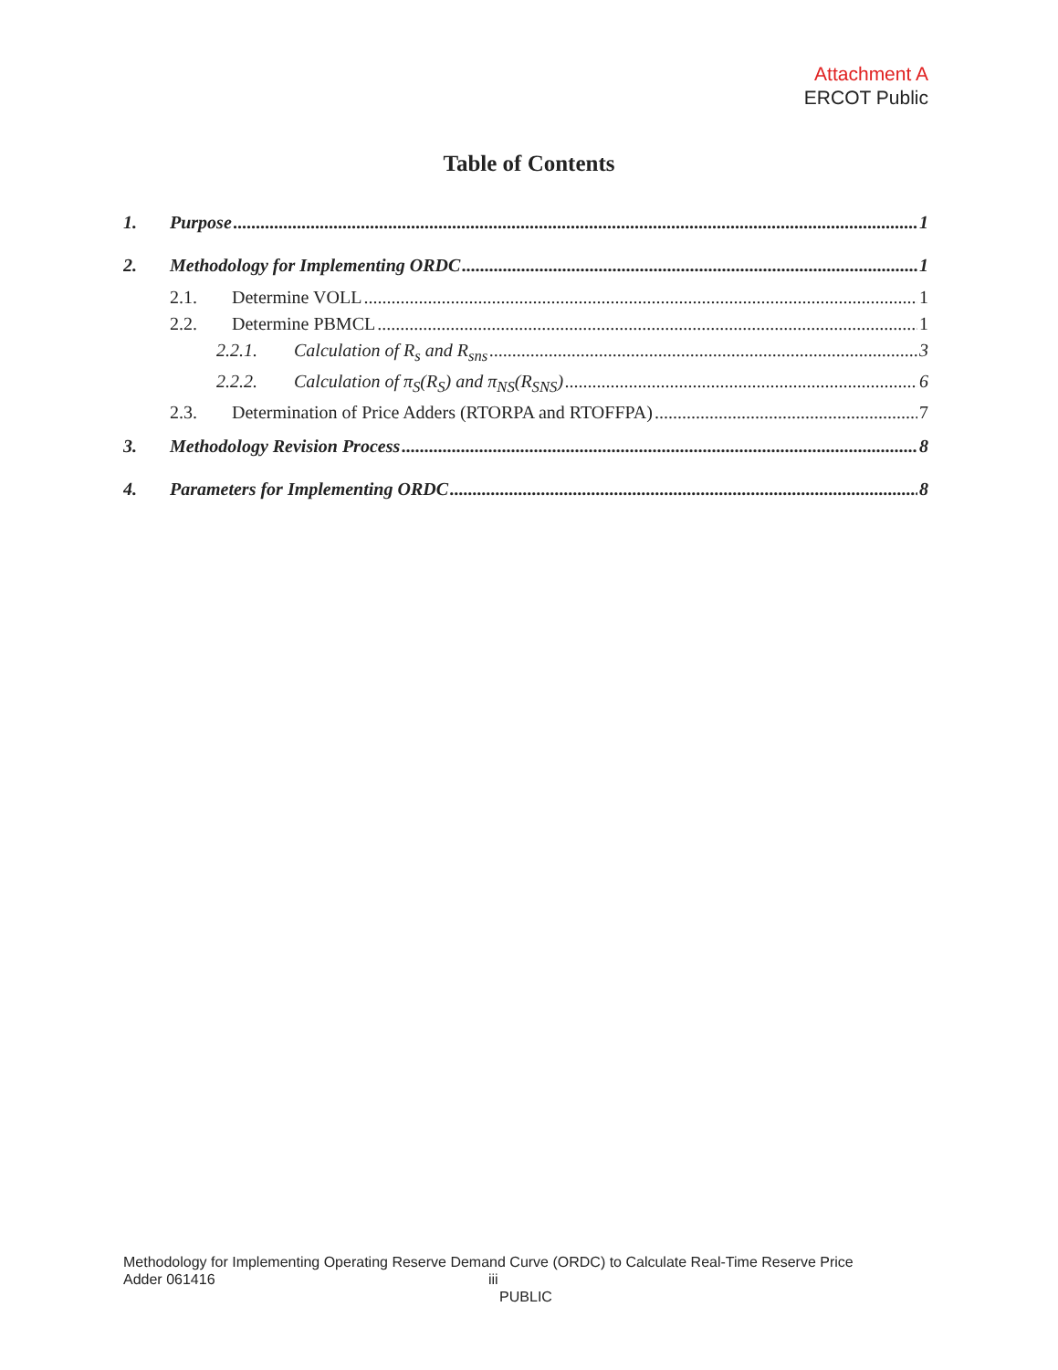Attachment A
ERCOT Public
Table of Contents
1. Purpose 1
2. Methodology for Implementing ORDC 1
2.1. Determine VOLL 1
2.2. Determine PBMCL 1
2.2.1. Calculation of R<sub>s</sub> and R<sub>sns</sub> 3
2.2.2. Calculation of π<sub>S</sub>(R<sub>S</sub>) and π<sub>NS</sub>(R<sub>SNS</sub>) 6
2.3. Determination of Price Adders (RTORPA and RTOFFPA) 7
3. Methodology Revision Process 8
4. Parameters for Implementing ORDC 8
Methodology for Implementing Operating Reserve Demand Curve (ORDC) to Calculate Real-Time Reserve Price
Adder 061416 iii
PUBLIC